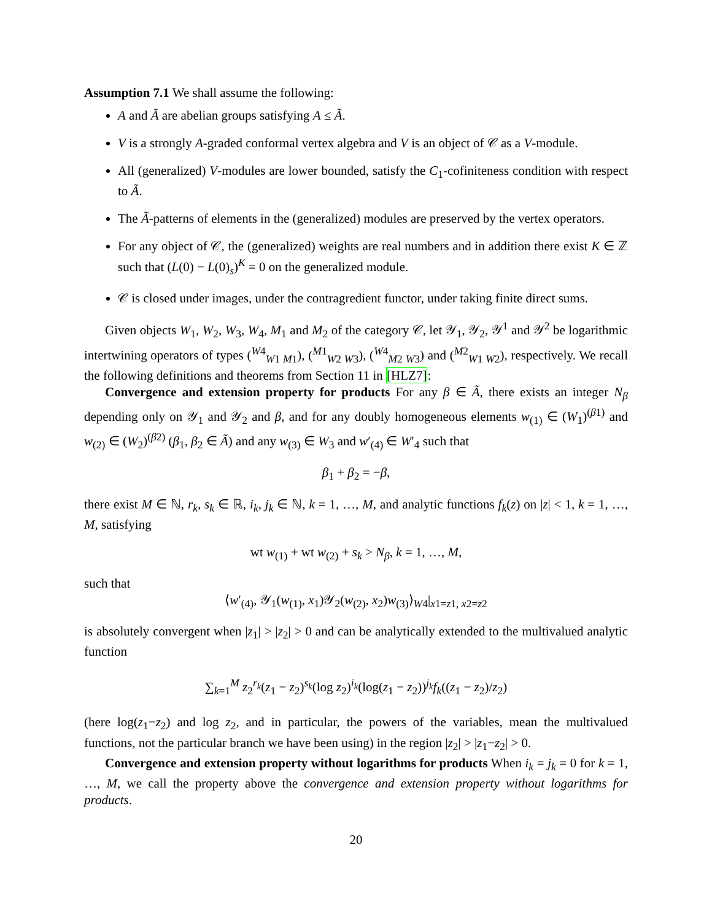Assumption 7.1 We shall assume the following:
A and Ã are abelian groups satisfying A ≤ Ã.
V is a strongly A-graded conformal vertex algebra and V is an object of 𝒞 as a V-module.
All (generalized) V-modules are lower bounded, satisfy the C<sub>1</sub>-cofiniteness condition with respect to Ã.
The Ã-patterns of elements in the (generalized) modules are preserved by the vertex operators.
For any object of 𝒞, the (generalized) weights are real numbers and in addition there exist K ∈ ℤ such that (L(0) − L(0)<sub>s</sub>)<sup>K</sup> = 0 on the generalized module.
𝒞 is closed under images, under the contragredient functor, under taking finite direct sums.
Given objects W<sub>1</sub>, W<sub>2</sub>, W<sub>3</sub>, W<sub>4</sub>, M<sub>1</sub> and M<sub>2</sub> of the category 𝒞, let 𝒴<sub>1</sub>, 𝒴<sub>2</sub>, 𝒴<sup>1</sup> and 𝒴<sup>2</sup> be logarithmic intertwining operators of types (<sup>W4</sup><sub>W1 M1</sub>), (<sup>M1</sup><sub>W2 W3</sub>), (<sup>W4</sup><sub>M2 W3</sub>) and (<sup>M2</sup><sub>W1 W2</sub>), respectively. We recall the following definitions and theorems from Section 11 in [HLZ7]:
Convergence and extension property for products For any β ∈ Ã, there exists an integer N<sub>β</sub> depending only on 𝒴<sub>1</sub> and 𝒴<sub>2</sub> and β, and for any doubly homogeneous elements w<sub>(1)</sub> ∈ (W<sub>1</sub>)<sup>(β1)</sup> and w<sub>(2)</sub> ∈ (W<sub>2</sub>)<sup>(β2)</sup> (β<sub>1</sub>, β<sub>2</sub> ∈ Ã) and any w<sub>(3)</sub> ∈ W<sub>3</sub> and w′<sub>(4)</sub> ∈ W′<sub>4</sub> such that
β<sub>1</sub> + β<sub>2</sub> = −β,
there exist M ∈ ℕ, r<sub>k</sub>, s<sub>k</sub> ∈ ℝ, i<sub>k</sub>, j<sub>k</sub> ∈ ℕ, k = 1, …, M, and analytic functions f<sub>k</sub>(z) on |z| < 1, k = 1, …, M, satisfying
wt w<sub>(1)</sub> + wt w<sub>(2)</sub> + s<sub>k</sub> > N<sub>β</sub>, k = 1, …, M,
such that
⟨w′<sub>(4)</sub>, 𝒴<sub>1</sub>(w<sub>(1)</sub>, x<sub>1</sub>)𝒴<sub>2</sub>(w<sub>(2)</sub>, x<sub>2</sub>)w<sub>(3)</sub>⟩<sub>W4</sub>|<sub>x1=z1, x2=z2</sub>
is absolutely convergent when |z<sub>1</sub>| > |z<sub>2</sub>| > 0 and can be analytically extended to the multivalued analytic function
∑<sub>k=1</sub><sup>M</sup> z<sub>2</sub><sup>r<sub>k</sub></sup>(z<sub>1</sub> − z<sub>2</sub>)<sup>s<sub>k</sub></sup>(log z<sub>2</sub>)<sup>i<sub>k</sub></sup>(log(z<sub>1</sub> − z<sub>2</sub>))<sup>j<sub>k</sub></sup>f<sub>k</sub>((z<sub>1</sub> − z<sub>2</sub>)/z<sub>2</sub>)
(here log(z<sub>1</sub>−z<sub>2</sub>) and log z<sub>2</sub>, and in particular, the powers of the variables, mean the multivalued functions, not the particular branch we have been using) in the region |z<sub>2</sub>| > |z<sub>1</sub>−z<sub>2</sub>| > 0.
Convergence and extension property without logarithms for products When i<sub>k</sub> = j<sub>k</sub> = 0 for k = 1, …, M, we call the property above the convergence and extension property without logarithms for products.
20